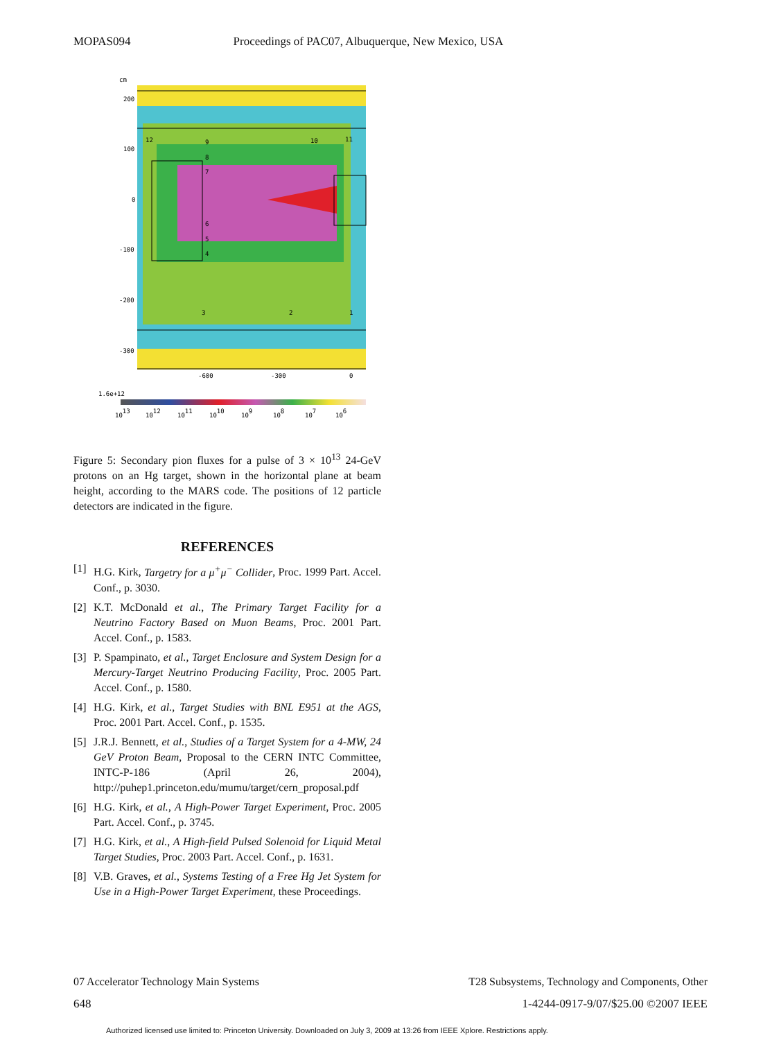MOPAS094 Proceedings of PAC07, Albuquerque, New Mexico, USA
cm
200
100
0
-100
-200
-300
12
9
8
7
6
5
4
10
11
3
2
1
-600
-300
0
1.6e+12
1013
1012
1011
1010
109
108
107
106
Figure 5: Secondary pion fluxes for a pulse of 3 × 10<sup>13</sup> 24-GeV protons on an Hg target, shown in the horizontal plane at beam height, according to the MARS code. The positions of 12 particle detectors are indicated in the figure.
REFERENCES
[1] H.G. Kirk, Targetry for a μ<sup>+</sup>μ<sup>−</sup> Collider, Proc. 1999 Part. Accel. Conf., p. 3030.
[2] K.T. McDonald et al., The Primary Target Facility for a Neutrino Factory Based on Muon Beams, Proc. 2001 Part. Accel. Conf., p. 1583.
[3] P. Spampinato, et al., Target Enclosure and System Design for a Mercury-Target Neutrino Producing Facility, Proc. 2005 Part. Accel. Conf., p. 1580.
[4] H.G. Kirk, et al., Target Studies with BNL E951 at the AGS, Proc. 2001 Part. Accel. Conf., p. 1535.
[5] J.R.J. Bennett, et al., Studies of a Target System for a 4-MW, 24 GeV Proton Beam, Proposal to the CERN INTC Committee, INTC-P-186 (April 26, 2004), http://puhep1.princeton.edu/mumu/target/cern_proposal.pdf
[6] H.G. Kirk, et al., A High-Power Target Experiment, Proc. 2005 Part. Accel. Conf., p. 3745.
[7] H.G. Kirk, et al., A High-field Pulsed Solenoid for Liquid Metal Target Studies, Proc. 2003 Part. Accel. Conf., p. 1631.
[8] V.B. Graves, et al., Systems Testing of a Free Hg Jet System for Use in a High-Power Target Experiment, these Proceedings.
07 Accelerator Technology Main Systems T28 Subsystems, Technology and Components, Other
648 1-4244-0917-9/07/$25.00 ©2007 IEEE
Authorized licensed use limited to: Princeton University. Downloaded on July 3, 2009 at 13:26 from IEEE Xplore. Restrictions apply.